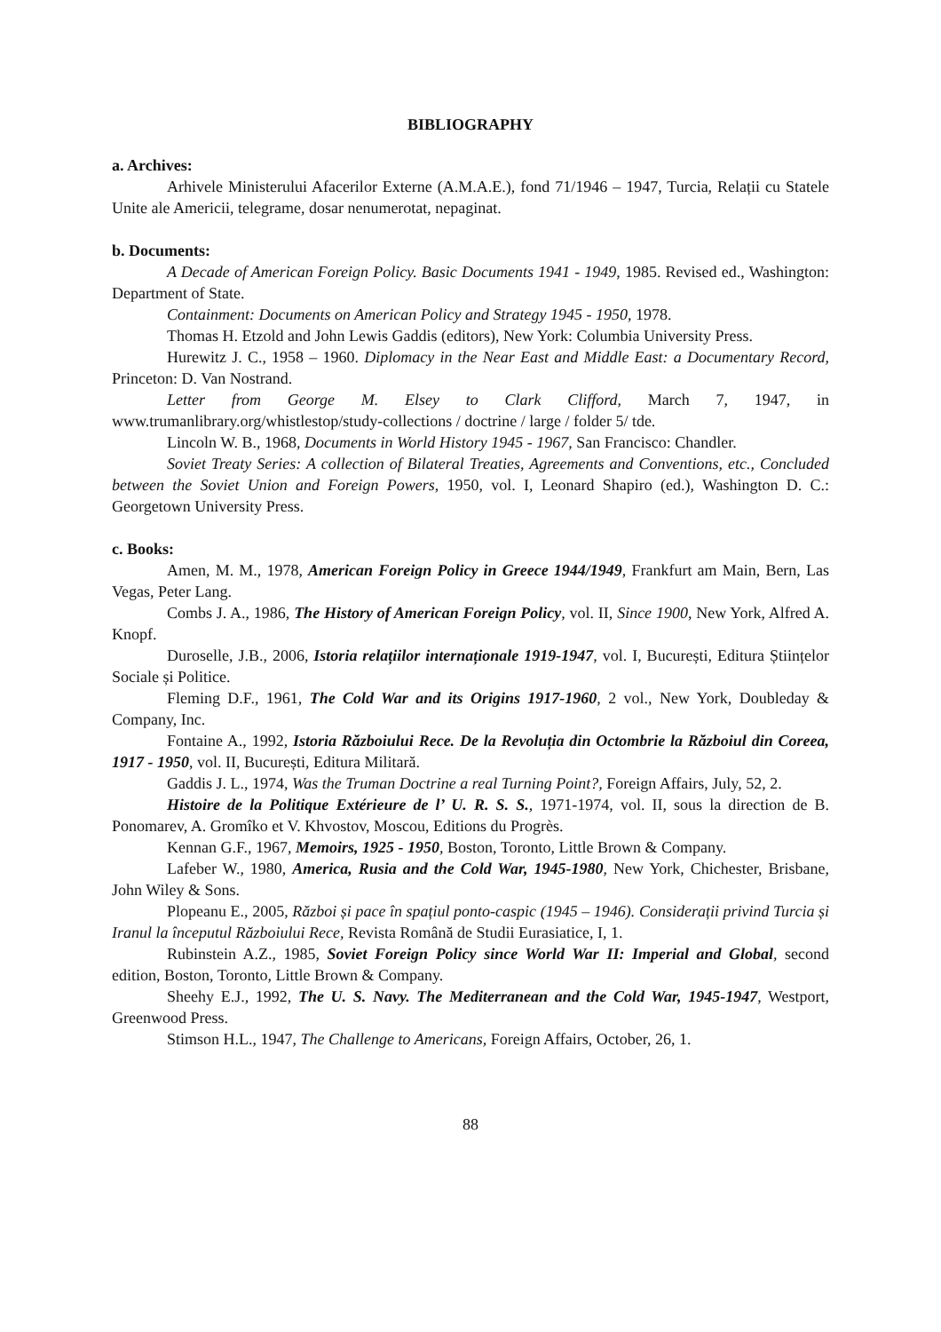BIBLIOGRAPHY
a. Archives:
Arhivele Ministerului Afacerilor Externe (A.M.A.E.), fond 71/1946 – 1947, Turcia, Relații cu Statele Unite ale Americii, telegrame, dosar nenumerotat, nepaginat.
b. Documents:
A Decade of American Foreign Policy. Basic Documents 1941 - 1949, 1985. Revised ed., Washington: Department of State.
Containment: Documents on American Policy and Strategy 1945 - 1950, 1978.
Thomas H. Etzold and John Lewis Gaddis (editors), New York: Columbia University Press.
Hurewitz J. C., 1958 – 1960. Diplomacy in the Near East and Middle East: a Documentary Record, Princeton: D. Van Nostrand.
Letter from George M. Elsey to Clark Clifford, March 7, 1947, in www.trumanlibrary.org/whistlestop/study-collections / doctrine / large / folder 5/ tde.
Lincoln W. B., 1968, Documents in World History 1945 - 1967, San Francisco: Chandler.
Soviet Treaty Series: A collection of Bilateral Treaties, Agreements and Conventions, etc., Concluded between the Soviet Union and Foreign Powers, 1950, vol. I, Leonard Shapiro (ed.), Washington D. C.: Georgetown University Press.
c. Books:
Amen, M. M., 1978, American Foreign Policy in Greece 1944/1949, Frankfurt am Main, Bern, Las Vegas, Peter Lang.
Combs J. A., 1986, The History of American Foreign Policy, vol. II, Since 1900, New York, Alfred A. Knopf.
Duroselle, J.B., 2006, Istoria relațiilor internaționale 1919-1947, vol. I, București, Editura Științelor Sociale și Politice.
Fleming D.F., 1961, The Cold War and its Origins 1917-1960, 2 vol., New York, Doubleday & Company, Inc.
Fontaine A., 1992, Istoria Războiului Rece. De la Revoluția din Octombrie la Războiul din Coreea, 1917 - 1950, vol. II, București, Editura Militară.
Gaddis J. L., 1974, Was the Truman Doctrine a real Turning Point?, Foreign Affairs, July, 52, 2.
Histoire de la Politique Extérieure de l’ U. R. S. S., 1971-1974, vol. II, sous la direction de B. Ponomarev, A. Gromîko et V. Khvostov, Moscou, Editions du Progrès.
Kennan G.F., 1967, Memoirs, 1925 - 1950, Boston, Toronto, Little Brown & Company.
Lafeber W., 1980, America, Rusia and the Cold War, 1945-1980, New York, Chichester, Brisbane, John Wiley & Sons.
Plopeanu E., 2005, Război și pace în spațiul ponto-caspic (1945 – 1946). Considerații privind Turcia și Iranul la începutul Războiului Rece, Revista Română de Studii Eurasiatice, I, 1.
Rubinstein A.Z., 1985, Soviet Foreign Policy since World War II: Imperial and Global, second edition, Boston, Toronto, Little Brown & Company.
Sheehy E.J., 1992, The U. S. Navy. The Mediterranean and the Cold War, 1945-1947, Westport, Greenwood Press.
Stimson H.L., 1947, The Challenge to Americans, Foreign Affairs, October, 26, 1.
88